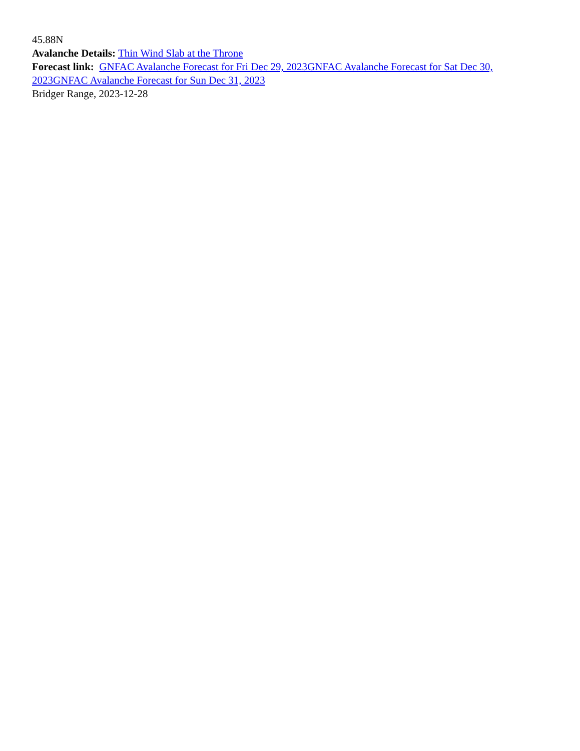45.88N
Avalanche Details: Thin Wind Slab at the Throne
Forecast link: GNFAC Avalanche Forecast for Fri Dec 29, 2023 GNFAC Avalanche Forecast for Sat Dec 30, 2023 GNFAC Avalanche Forecast for Sun Dec 31, 2023
Bridger Range, 2023-12-28